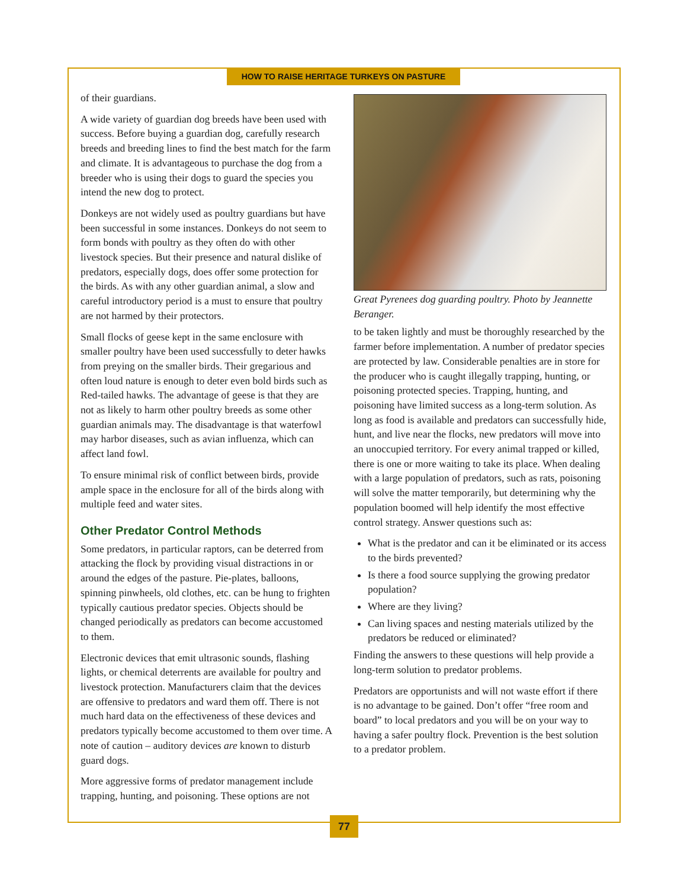HOW TO RAISE HERITAGE TURKEYS ON PASTURE
of their guardians.
A wide variety of guardian dog breeds have been used with success. Before buying a guardian dog, carefully research breeds and breeding lines to find the best match for the farm and climate. It is advantageous to purchase the dog from a breeder who is using their dogs to guard the species you intend the new dog to protect.
Donkeys are not widely used as poultry guardians but have been successful in some instances. Donkeys do not seem to form bonds with poultry as they often do with other livestock species. But their presence and natural dislike of predators, especially dogs, does offer some protection for the birds. As with any other guardian animal, a slow and careful introductory period is a must to ensure that poultry are not harmed by their protectors.
Small flocks of geese kept in the same enclosure with smaller poultry have been used successfully to deter hawks from preying on the smaller birds. Their gregarious and often loud nature is enough to deter even bold birds such as Red-tailed hawks. The advantage of geese is that they are not as likely to harm other poultry breeds as some other guardian animals may. The disadvantage is that waterfowl may harbor diseases, such as avian influenza, which can affect land fowl.
To ensure minimal risk of conflict between birds, provide ample space in the enclosure for all of the birds along with multiple feed and water sites.
Other Predator Control Methods
Some predators, in particular raptors, can be deterred from attacking the flock by providing visual distractions in or around the edges of the pasture. Pie-plates, balloons, spinning pinwheels, old clothes, etc. can be hung to frighten typically cautious predator species. Objects should be changed periodically as predators can become accustomed to them.
Electronic devices that emit ultrasonic sounds, flashing lights, or chemical deterrents are available for poultry and livestock protection. Manufacturers claim that the devices are offensive to predators and ward them off. There is not much hard data on the effectiveness of these devices and predators typically become accustomed to them over time. A note of caution – auditory devices are known to disturb guard dogs.
More aggressive forms of predator management include trapping, hunting, and poisoning. These options are not
Great Pyrenees dog guarding poultry. Photo by Jeannette Beranger.
to be taken lightly and must be thoroughly researched by the farmer before implementation. A number of predator species are protected by law. Considerable penalties are in store for the producer who is caught illegally trapping, hunting, or poisoning protected species. Trapping, hunting, and poisoning have limited success as a long-term solution. As long as food is available and predators can successfully hide, hunt, and live near the flocks, new predators will move into an unoccupied territory. For every animal trapped or killed, there is one or more waiting to take its place. When dealing with a large population of predators, such as rats, poisoning will solve the matter temporarily, but determining why the population boomed will help identify the most effective control strategy. Answer questions such as:
What is the predator and can it be eliminated or its access to the birds prevented?
Is there a food source supplying the growing predator population?
Where are they living?
Can living spaces and nesting materials utilized by the predators be reduced or eliminated?
Finding the answers to these questions will help provide a long-term solution to predator problems.
Predators are opportunists and will not waste effort if there is no advantage to be gained. Don’t offer “free room and board” to local predators and you will be on your way to having a safer poultry flock. Prevention is the best solution to a predator problem.
77